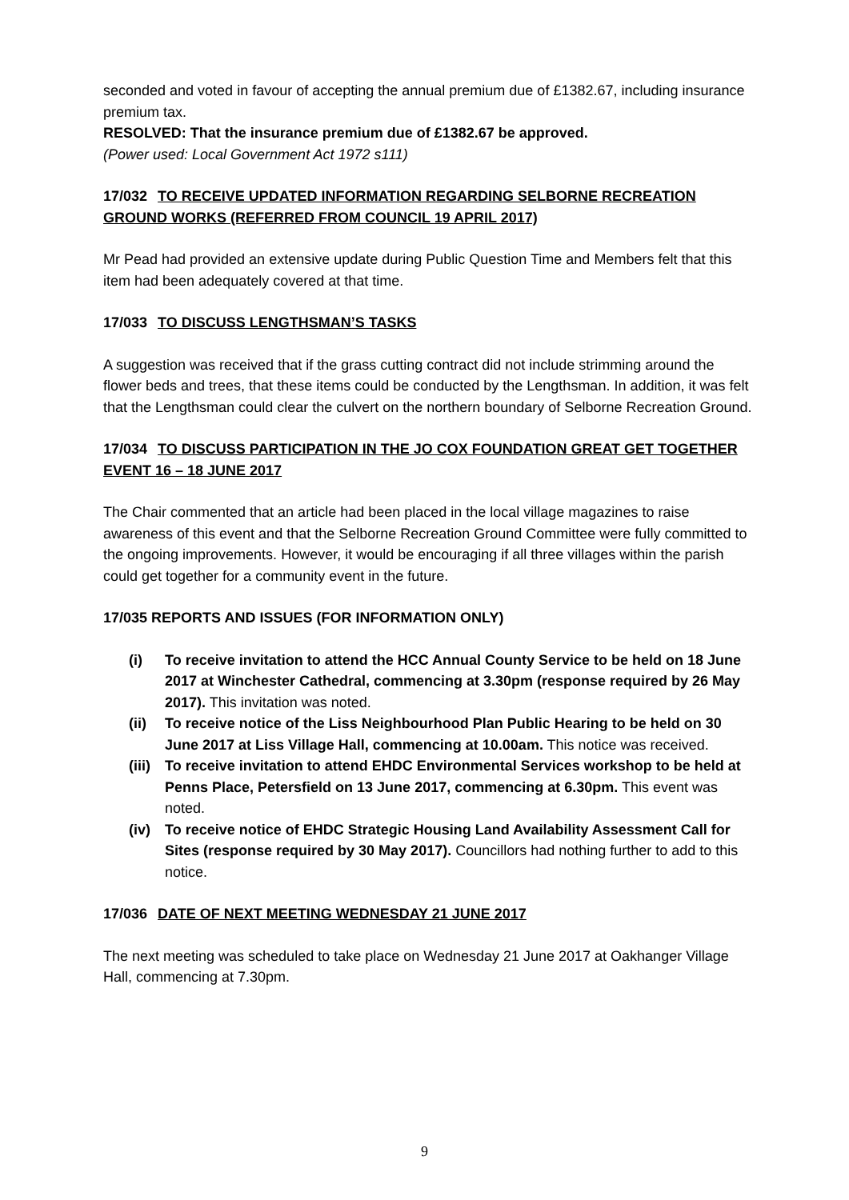seconded and voted in favour of accepting the annual premium due of £1382.67, including insurance premium tax.
RESOLVED: That the insurance premium due of £1382.67 be approved.
(Power used: Local Government Act 1972 s111)
17/032 TO RECEIVE UPDATED INFORMATION REGARDING SELBORNE RECREATION GROUND WORKS (REFERRED FROM COUNCIL 19 APRIL 2017)
Mr Pead had provided an extensive update during Public Question Time and Members felt that this item had been adequately covered at that time.
17/033 TO DISCUSS LENGTHSMAN’S TASKS
A suggestion was received that if the grass cutting contract did not include strimming around the flower beds and trees, that these items could be conducted by the Lengthsman. In addition, it was felt that the Lengthsman could clear the culvert on the northern boundary of Selborne Recreation Ground.
17/034 TO DISCUSS PARTICIPATION IN THE JO COX FOUNDATION GREAT GET TOGETHER EVENT 16 – 18 JUNE 2017
The Chair commented that an article had been placed in the local village magazines to raise awareness of this event and that the Selborne Recreation Ground Committee were fully committed to the ongoing improvements. However, it would be encouraging if all three villages within the parish could get together for a community event in the future.
17/035 REPORTS AND ISSUES (FOR INFORMATION ONLY)
(i) To receive invitation to attend the HCC Annual County Service to be held on 18 June 2017 at Winchester Cathedral, commencing at 3.30pm (response required by 26 May 2017). This invitation was noted.
(ii) To receive notice of the Liss Neighbourhood Plan Public Hearing to be held on 30 June 2017 at Liss Village Hall, commencing at 10.00am. This notice was received.
(iii) To receive invitation to attend EHDC Environmental Services workshop to be held at Penns Place, Petersfield on 13 June 2017, commencing at 6.30pm. This event was noted.
(iv) To receive notice of EHDC Strategic Housing Land Availability Assessment Call for Sites (response required by 30 May 2017). Councillors had nothing further to add to this notice.
17/036 DATE OF NEXT MEETING WEDNESDAY 21 JUNE 2017
The next meeting was scheduled to take place on Wednesday 21 June 2017 at Oakhanger Village Hall, commencing at 7.30pm.
9